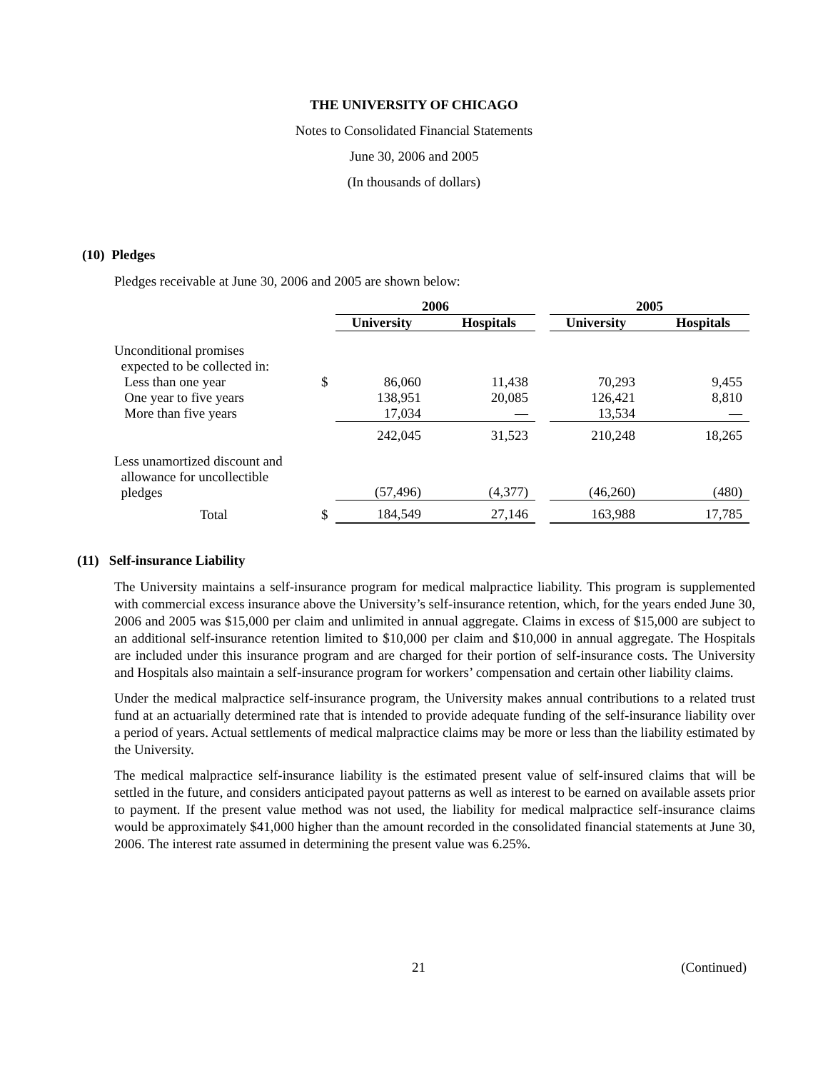THE UNIVERSITY OF CHICAGO
Notes to Consolidated Financial Statements
June 30, 2006 and 2005
(In thousands of dollars)
(10) Pledges
Pledges receivable at June 30, 2006 and 2005 are shown below:
| | | 2006 | | | 2005 | |
| --- | --- | --- | --- | --- | --- | --- |
| | | University | Hospitals | | University | Hospitals |
| Unconditional promises expected to be collected in: | | | | | | |
| Less than one year | $ | 86,060 | 11,438 | | 70,293 | 9,455 |
| One year to five years | | 138,951 | 20,085 | | 126,421 | 8,810 |
| More than five years | | 17,034 | — | | 13,534 | — |
| | | 242,045 | 31,523 | | 210,248 | 18,265 |
| Less unamortized discount and allowance for uncollectible pledges | | (57,496) | (4,377) | | (46,260) | (480) |
| Total | $ | 184,549 | 27,146 | | 163,988 | 17,785 |
(11) Self-insurance Liability
The University maintains a self-insurance program for medical malpractice liability. This program is supplemented with commercial excess insurance above the University’s self-insurance retention, which, for the years ended June 30, 2006 and 2005 was $15,000 per claim and unlimited in annual aggregate. Claims in excess of $15,000 are subject to an additional self-insurance retention limited to $10,000 per claim and $10,000 in annual aggregate. The Hospitals are included under this insurance program and are charged for their portion of self-insurance costs. The University and Hospitals also maintain a self-insurance program for workers’ compensation and certain other liability claims.
Under the medical malpractice self-insurance program, the University makes annual contributions to a related trust fund at an actuarially determined rate that is intended to provide adequate funding of the self-insurance liability over a period of years. Actual settlements of medical malpractice claims may be more or less than the liability estimated by the University.
The medical malpractice self-insurance liability is the estimated present value of self-insured claims that will be settled in the future, and considers anticipated payout patterns as well as interest to be earned on available assets prior to payment. If the present value method was not used, the liability for medical malpractice self-insurance claims would be approximately $41,000 higher than the amount recorded in the consolidated financial statements at June 30, 2006. The interest rate assumed in determining the present value was 6.25%.
21 (Continued)